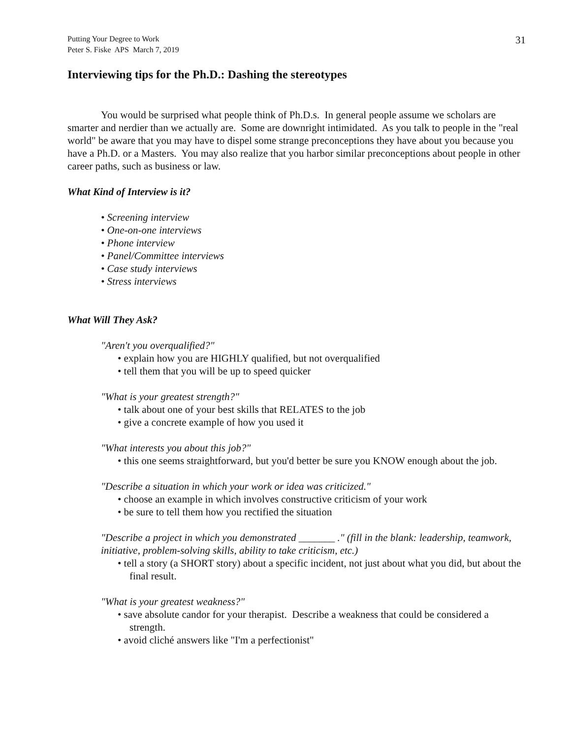Putting Your Degree to Work
Peter S. Fiske APS March 7, 2019
31
Interviewing tips for the Ph.D.: Dashing the stereotypes
You would be surprised what people think of Ph.D.s. In general people assume we scholars are smarter and nerdier than we actually are. Some are downright intimidated. As you talk to people in the "real world" be aware that you may have to dispel some strange preconceptions they have about you because you have a Ph.D. or a Masters. You may also realize that you harbor similar preconceptions about people in other career paths, such as business or law.
What Kind of Interview is it?
• Screening interview
• One-on-one interviews
• Phone interview
• Panel/Committee interviews
• Case study interviews
• Stress interviews
What Will They Ask?
"Aren't you overqualified?"
• explain how you are HIGHLY qualified, but not overqualified
• tell them that you will be up to speed quicker
"What is your greatest strength?"
• talk about one of your best skills that RELATES to the job
• give a concrete example of how you used it
"What interests you about this job?"
• this one seems straightforward, but you'd better be sure you KNOW enough about the job.
"Describe a situation in which your work or idea was criticized."
• choose an example in which involves constructive criticism of your work
• be sure to tell them how you rectified the situation
"Describe a project in which you demonstrated _______ ." (fill in the blank: leadership, teamwork, initiative, problem-solving skills, ability to take criticism, etc.)
• tell a story (a SHORT story) about a specific incident, not just about what you did, but about the final result.
"What is your greatest weakness?"
• save absolute candor for your therapist. Describe a weakness that could be considered a strength.
• avoid cliché answers like "I'm a perfectionist"